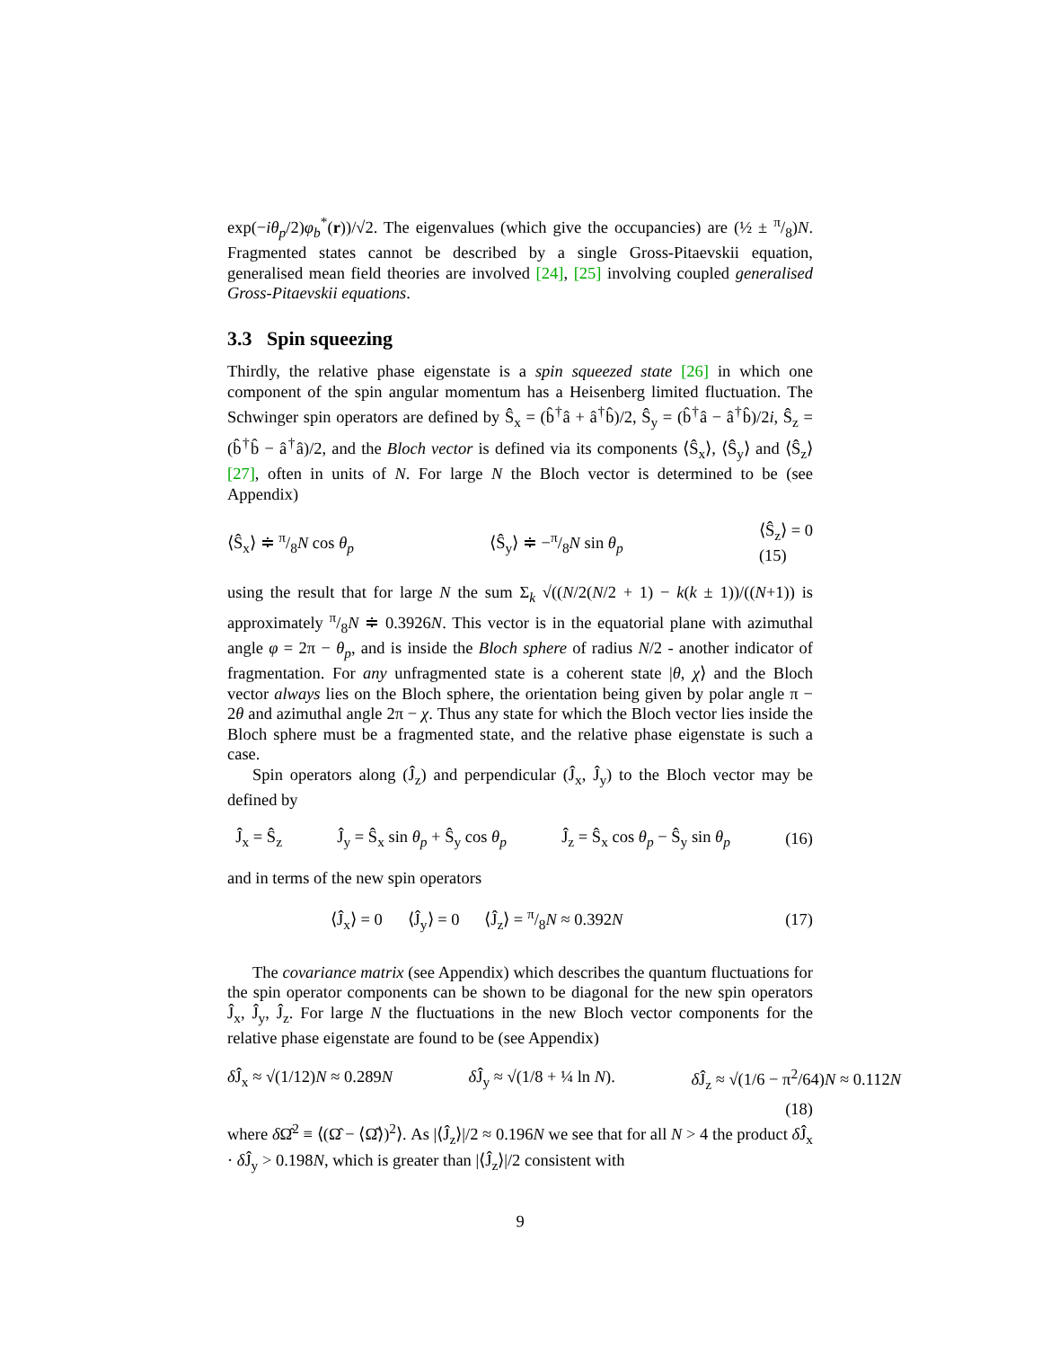exp(−iθ<sub>p</sub>/2)φ<sub>b</sub><sup>*</sup>(r))/√2. The eigenvalues (which give the occupancies) are (½ ± π/8)N. Fragmented states cannot be described by a single Gross-Pitaevskii equation, generalised mean field theories are involved [24], [25] involving coupled generalised Gross-Pitaevskii equations.
3.3 Spin squeezing
Thirdly, the relative phase eigenstate is a spin squeezed state [26] in which one component of the spin angular momentum has a Heisenberg limited fluctuation. The Schwinger spin operators are defined by Ŝ<sub>x</sub> = (b̂<sup>†</sup>â + â<sup>†</sup>b̂)/2, Ŝ<sub>y</sub> = (b̂<sup>†</sup>â − â<sup>†</sup>b̂)/2i, Ŝ<sub>z</sub> = (b̂<sup>†</sup>b̂ − â<sup>†</sup>â)/2, and the Bloch vector is defined via its components ⟨Ŝ<sub>x</sub>⟩, ⟨Ŝ<sub>y</sub>⟩ and ⟨Ŝ<sub>z</sub>⟩ [27], often in units of N. For large N the Bloch vector is determined to be (see Appendix)
⟨Ŝ<sub>x</sub>⟩ ≑ π/8N cos θ<sub>p</sub> ⟨Ŝ<sub>y</sub>⟩ ≑ −π/8N sin θ<sub>p</sub> ⟨Ŝ<sub>z</sub>⟩ = 0
(15)
using the result that for large N the sum Σ<sub>k</sub> √((N/2(N/2 + 1) − k(k ± 1))/((N+1)) is approximately π/8N ≑ 0.3926N. This vector is in the equatorial plane with azimuthal angle φ = 2π − θ<sub>p</sub>, and is inside the Bloch sphere of radius N/2 - another indicator of fragmentation. For any unfragmented state is a coherent state |θ, χ⟩ and the Bloch vector always lies on the Bloch sphere, the orientation being given by polar angle π − 2θ and azimuthal angle 2π − χ. Thus any state for which the Bloch vector lies inside the Bloch sphere must be a fragmented state, and the relative phase eigenstate is such a case.
Spin operators along (Ĵ<sub>z</sub>) and perpendicular (Ĵ<sub>x</sub>, Ĵ<sub>y</sub>) to the Bloch vector may be defined by
Ĵ<sub>x</sub> = Ŝ<sub>z</sub> Ĵ<sub>y</sub> = Ŝ<sub>x</sub> sin θ<sub>p</sub> + Ŝ<sub>y</sub> cos θ<sub>p</sub> Ĵ<sub>z</sub> = Ŝ<sub>x</sub> cos θ<sub>p</sub> − Ŝ<sub>y</sub> sin θ<sub>p</sub> (16)
and in terms of the new spin operators
⟨Ĵ<sub>x</sub>⟩ = 0 ⟨Ĵ<sub>y</sub>⟩ = 0 ⟨Ĵ<sub>z</sub>⟩ = π/8N ≈ 0.392N (17)
The covariance matrix (see Appendix) which describes the quantum fluctuations for the spin operator components can be shown to be diagonal for the new spin operators Ĵ<sub>x</sub>, Ĵ<sub>y</sub>, Ĵ<sub>z</sub>. For large N the fluctuations in the new Bloch vector components for the relative phase eigenstate are found to be (see Appendix)
δ Ĵ<sub>x</sub> ≈ √(1/12)N ≈ 0.289N δ Ĵ<sub>y</sub> ≈ √(1/8 + ¼ ln N). δ Ĵ<sub>z</sub> ≈ √(1/6 − π<sup>2</sup>/64)N ≈ 0.112N
(18)
where δ Ω̂<sup>2</sup> ≡ ⟨(Ω̂ − ⟨Ω̂⟩)<sup>2</sup>⟩. As |⟨Ĵ<sub>z</sub>⟩|/2 ≈ 0.196N we see that for all N > 4 the product δ Ĵ<sub>x</sub> · δ Ĵ<sub>y</sub> > 0.198N, which is greater than |⟨Ĵ<sub>z</sub>⟩|/2 consistent with
9